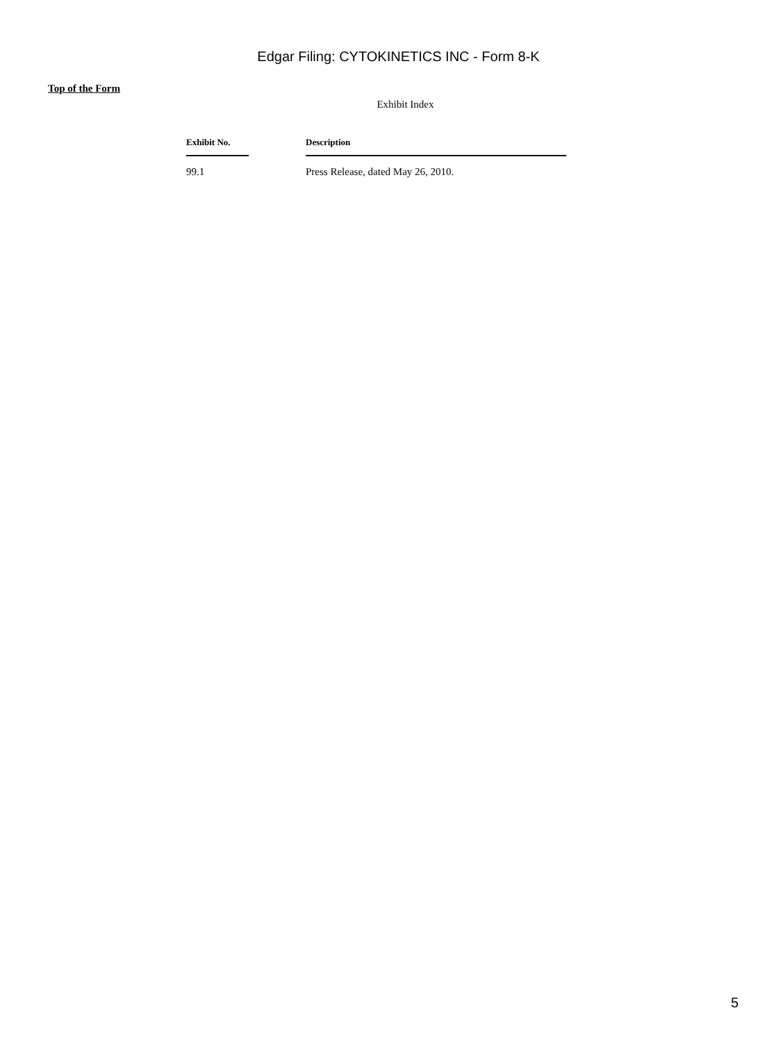Edgar Filing: CYTOKINETICS INC - Form 8-K
Top of the Form
Exhibit Index
| Exhibit No. | | Description |
| --- | --- | --- |
| 99.1 | | Press Release, dated May 26, 2010. |
5